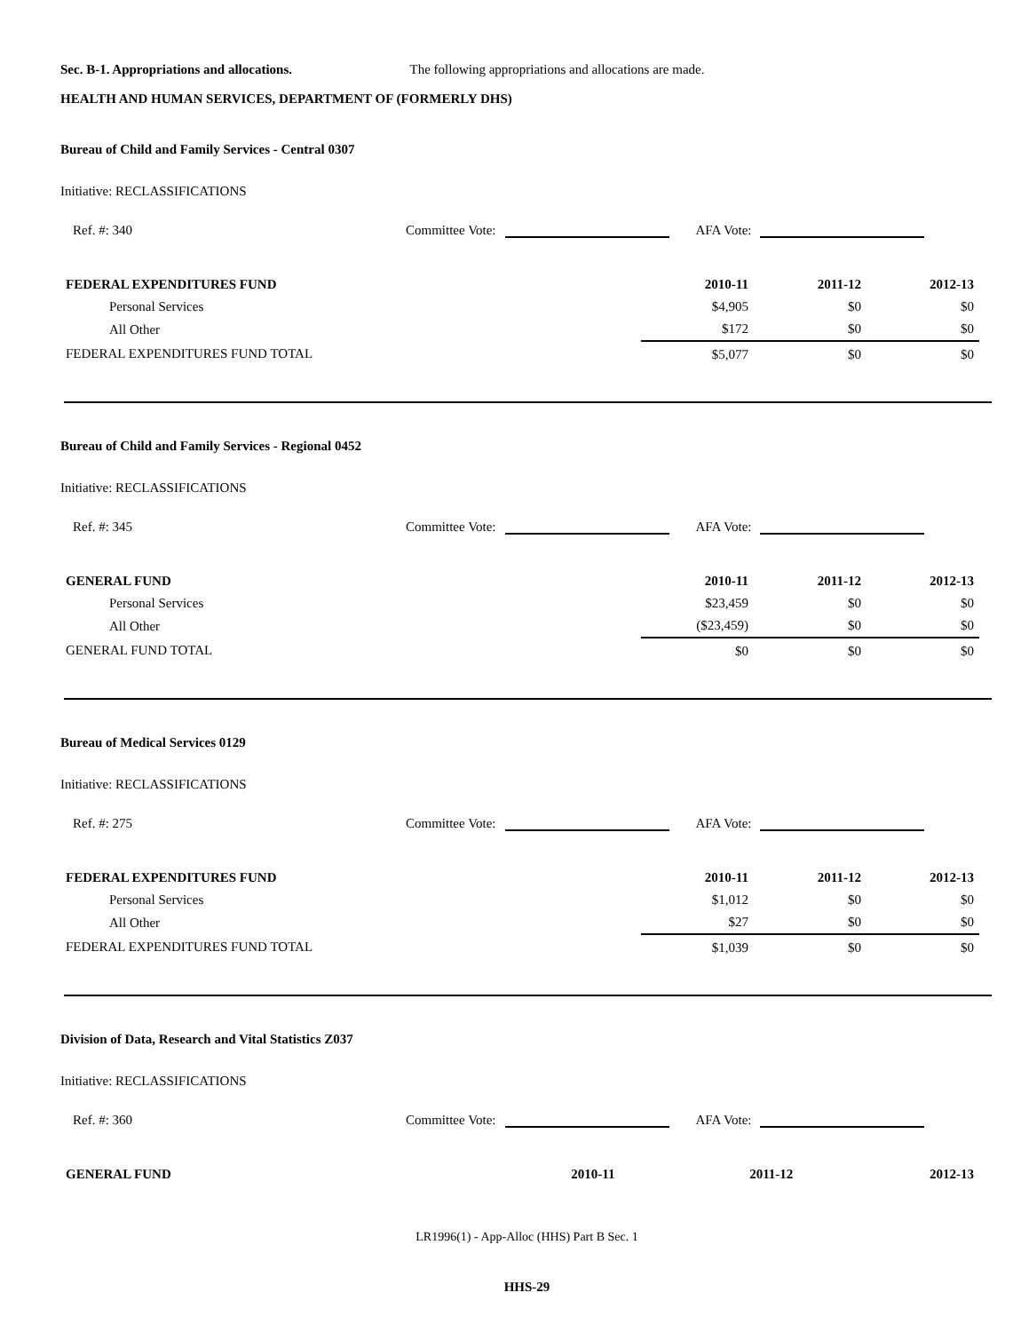Sec. B-1. Appropriations and allocations. The following appropriations and allocations are made.
HEALTH AND HUMAN SERVICES, DEPARTMENT OF (FORMERLY DHS)
Bureau of Child and Family Services - Central 0307
Initiative: RECLASSIFICATIONS
Ref. #: 340 Committee Vote: AFA Vote:
| FEDERAL EXPENDITURES FUND | 2010-11 | 2011-12 | 2012-13 |
| --- | --- | --- | --- |
| Personal Services | $4,905 | $0 | $0 |
| All Other | $172 | $0 | $0 |
| FEDERAL EXPENDITURES FUND TOTAL | $5,077 | $0 | $0 |
Bureau of Child and Family Services - Regional 0452
Initiative: RECLASSIFICATIONS
Ref. #: 345 Committee Vote: AFA Vote:
| GENERAL FUND | 2010-11 | 2011-12 | 2012-13 |
| --- | --- | --- | --- |
| Personal Services | $23,459 | $0 | $0 |
| All Other | ($23,459) | $0 | $0 |
| GENERAL FUND TOTAL | $0 | $0 | $0 |
Bureau of Medical Services 0129
Initiative: RECLASSIFICATIONS
Ref. #: 275 Committee Vote: AFA Vote:
| FEDERAL EXPENDITURES FUND | 2010-11 | 2011-12 | 2012-13 |
| --- | --- | --- | --- |
| Personal Services | $1,012 | $0 | $0 |
| All Other | $27 | $0 | $0 |
| FEDERAL EXPENDITURES FUND TOTAL | $1,039 | $0 | $0 |
Division of Data, Research and Vital Statistics Z037
Initiative: RECLASSIFICATIONS
Ref. #: 360 Committee Vote: AFA Vote:
| GENERAL FUND | 2010-11 | 2011-12 | 2012-13 |
| --- | --- | --- | --- |
LR1996(1) - App-Alloc (HHS) Part B Sec. 1
HHS-29